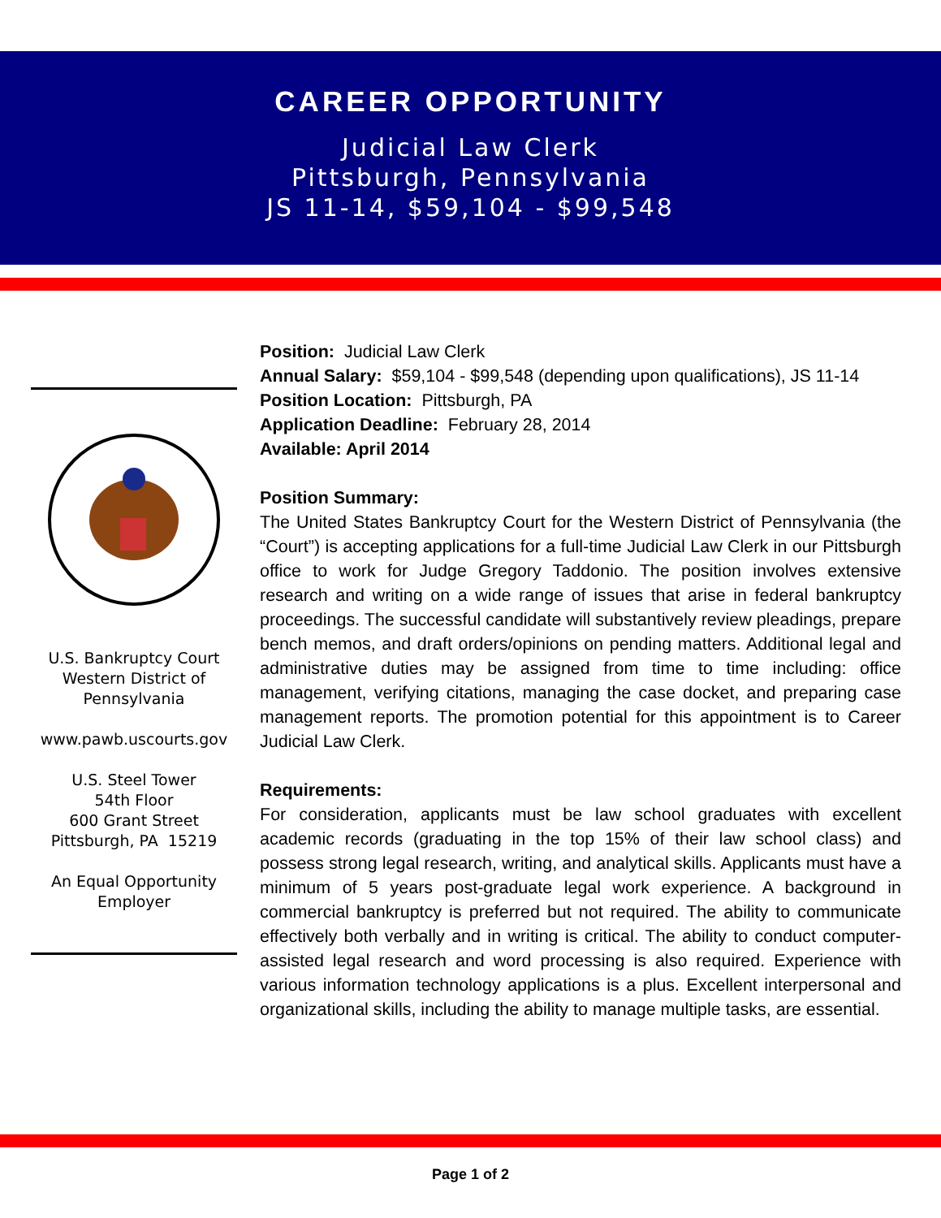CAREER OPPORTUNITY
Judicial Law Clerk
Pittsburgh, Pennsylvania
JS 11-14, $59,104 - $99,548
U.S. Bankruptcy Court
Western District of
Pennsylvania
www.pawb.uscourts.gov
U.S. Steel Tower
54th Floor
600 Grant Street
Pittsburgh, PA 15219
An Equal Opportunity
Employer
Position: Judicial Law Clerk
Annual Salary: $59,104 - $99,548 (depending upon qualifications), JS 11-14
Position Location: Pittsburgh, PA
Application Deadline: February 28, 2014
Available: April 2014
Position Summary:
The United States Bankruptcy Court for the Western District of Pennsylvania (the “Court”) is accepting applications for a full-time Judicial Law Clerk in our Pittsburgh office to work for Judge Gregory Taddonio. The position involves extensive research and writing on a wide range of issues that arise in federal bankruptcy proceedings. The successful candidate will substantively review pleadings, prepare bench memos, and draft orders/opinions on pending matters. Additional legal and administrative duties may be assigned from time to time including: office management, verifying citations, managing the case docket, and preparing case management reports. The promotion potential for this appointment is to Career Judicial Law Clerk.
Requirements:
For consideration, applicants must be law school graduates with excellent academic records (graduating in the top 15% of their law school class) and possess strong legal research, writing, and analytical skills. Applicants must have a minimum of 5 years post-graduate legal work experience. A background in commercial bankruptcy is preferred but not required. The ability to communicate effectively both verbally and in writing is critical. The ability to conduct computer-assisted legal research and word processing is also required. Experience with various information technology applications is a plus. Excellent interpersonal and organizational skills, including the ability to manage multiple tasks, are essential.
Page 1 of 2